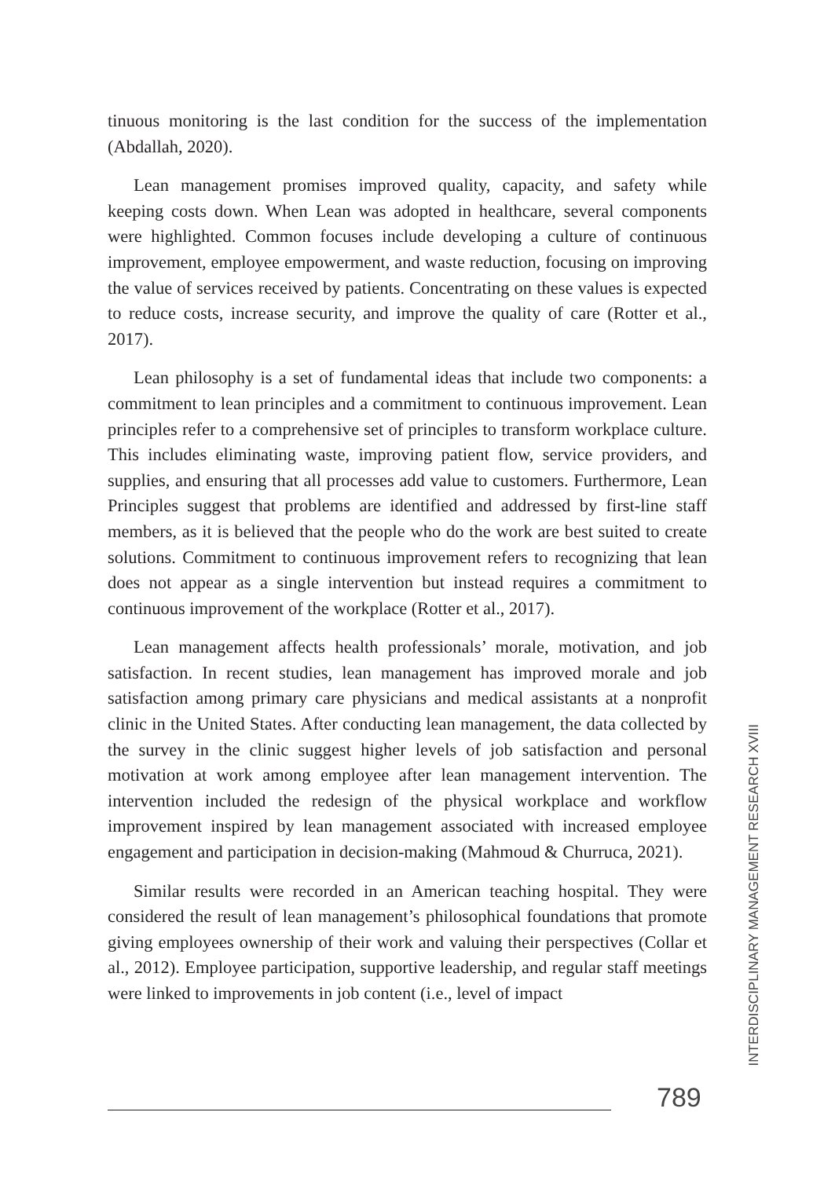tinuous monitoring is the last condition for the success of the implementation (Abdallah, 2020).
Lean management promises improved quality, capacity, and safety while keeping costs down. When Lean was adopted in healthcare, several components were highlighted. Common focuses include developing a culture of continuous improvement, employee empowerment, and waste reduction, focusing on improving the value of services received by patients. Concentrating on these values is expected to reduce costs, increase security, and improve the quality of care (Rotter et al., 2017).
Lean philosophy is a set of fundamental ideas that include two components: a commitment to lean principles and a commitment to continuous improvement. Lean principles refer to a comprehensive set of principles to transform workplace culture. This includes eliminating waste, improving patient flow, service providers, and supplies, and ensuring that all processes add value to customers. Furthermore, Lean Principles suggest that problems are identified and addressed by first-line staff members, as it is believed that the people who do the work are best suited to create solutions. Commitment to continuous improvement refers to recognizing that lean does not appear as a single intervention but instead requires a commitment to continuous improvement of the workplace (Rotter et al., 2017).
Lean management affects health professionals’ morale, motivation, and job satisfaction. In recent studies, lean management has improved morale and job satisfaction among primary care physicians and medical assistants at a nonprofit clinic in the United States. After conducting lean management, the data collected by the survey in the clinic suggest higher levels of job satisfaction and personal motivation at work among employee after lean management intervention. The intervention included the redesign of the physical workplace and workflow improvement inspired by lean management associated with increased employee engagement and participation in decision-making (Mahmoud & Churruca, 2021).
Similar results were recorded in an American teaching hospital. They were considered the result of lean management’s philosophical foundations that promote giving employees ownership of their work and valuing their perspectives (Collar et al., 2012). Employee participation, supportive leadership, and regular staff meetings were linked to improvements in job content (i.e., level of impact
INTERDISCIPLINARY MANAGEMENT RESEARCH XVIII
789